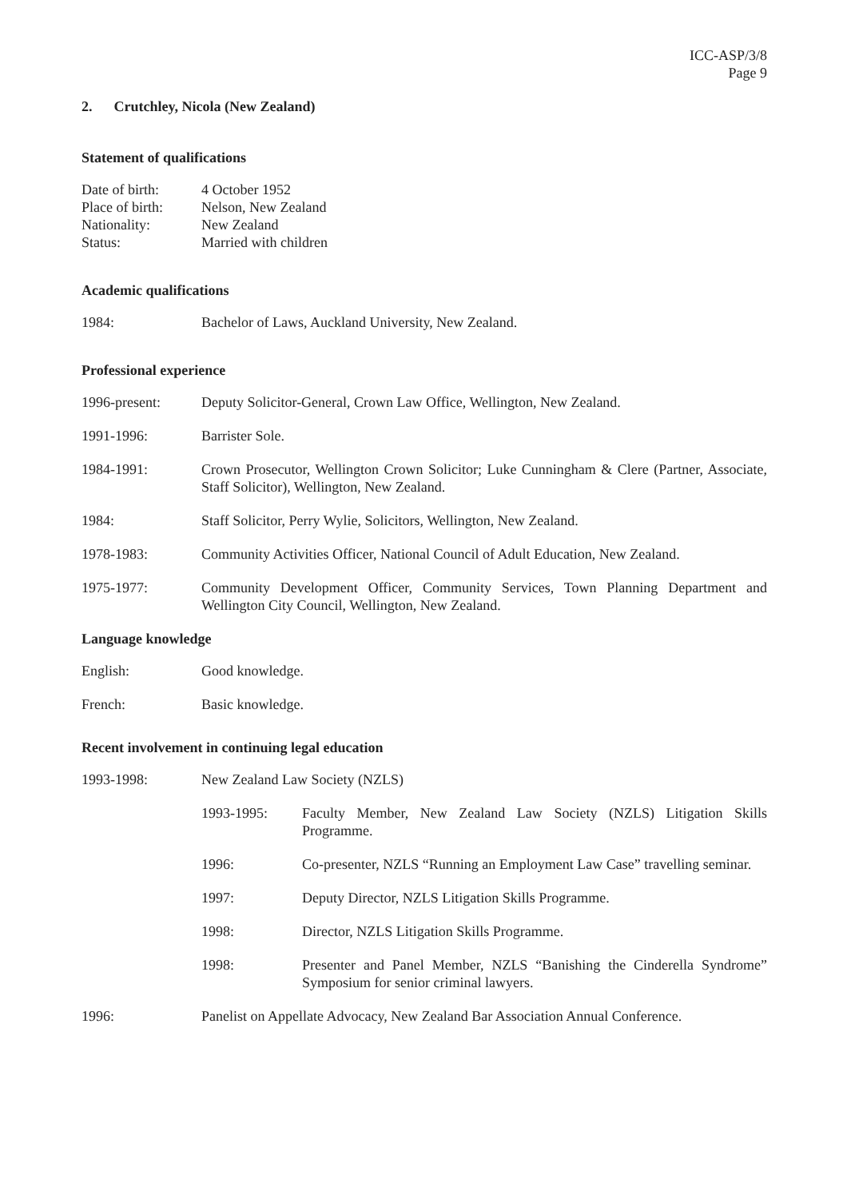ICC-ASP/3/8
Page 9
2. Crutchley, Nicola (New Zealand)
Statement of qualifications
Date of birth:
4 October 1952
Place of birth:
Nelson, New Zealand
Nationality: New Zealand
Status: Married with children
Academic qualifications
1984: Bachelor of Laws, Auckland University, New Zealand.
Professional experience
1996-present: Deputy Solicitor-General, Crown Law Office, Wellington, New Zealand.
1991-1996: Barrister Sole.
1984-1991: Crown Prosecutor, Wellington Crown Solicitor; Luke Cunningham & Clere (Partner, Associate, Staff Solicitor), Wellington, New Zealand.
1984: Staff Solicitor, Perry Wylie, Solicitors, Wellington, New Zealand.
1978-1983: Community Activities Officer, National Council of Adult Education, New Zealand.
1975-1977: Community Development Officer, Community Services, Town Planning Department and Wellington City Council, Wellington, New Zealand.
Language knowledge
English: Good knowledge.
French: Basic knowledge.
Recent involvement in continuing legal education
1993-1998: New Zealand Law Society (NZLS)
1993-1995: Faculty Member, New Zealand Law Society (NZLS) Litigation Skills Programme.
1996: Co-presenter, NZLS “Running an Employment Law Case” travelling seminar.
1997: Deputy Director, NZLS Litigation Skills Programme.
1998: Director, NZLS Litigation Skills Programme.
1998: Presenter and Panel Member, NZLS “Banishing the Cinderella Syndrome” Symposium for senior criminal lawyers.
1996: Panelist on Appellate Advocacy, New Zealand Bar Association Annual Conference.